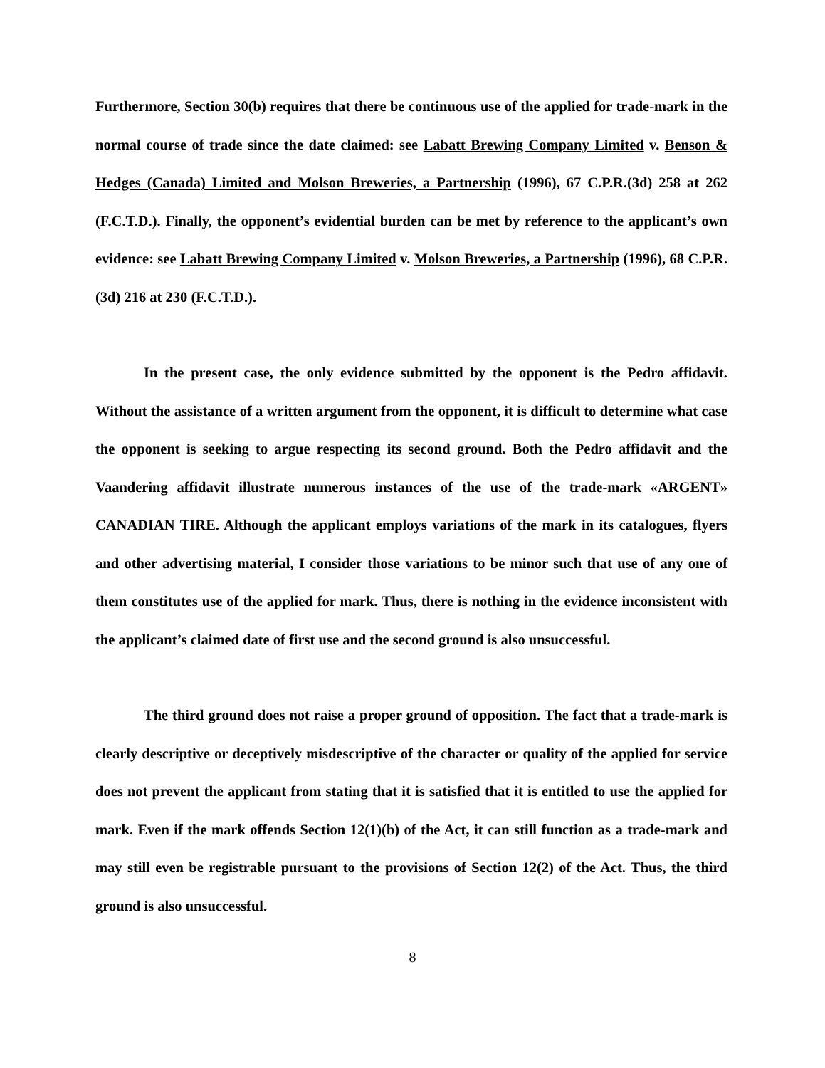Furthermore, Section 30(b) requires that there be continuous use of the applied for trade-mark in the normal course of trade since the date claimed: see Labatt Brewing Company Limited v. Benson & Hedges (Canada) Limited and Molson Breweries, a Partnership (1996), 67 C.P.R.(3d) 258 at 262 (F.C.T.D.). Finally, the opponent’s evidential burden can be met by reference to the applicant’s own evidence: see Labatt Brewing Company Limited v. Molson Breweries, a Partnership (1996), 68 C.P.R.(3d) 216 at 230 (F.C.T.D.).
In the present case, the only evidence submitted by the opponent is the Pedro affidavit. Without the assistance of a written argument from the opponent, it is difficult to determine what case the opponent is seeking to argue respecting its second ground. Both the Pedro affidavit and the Vaandering affidavit illustrate numerous instances of the use of the trade-mark «ARGENT» CANADIAN TIRE. Although the applicant employs variations of the mark in its catalogues, flyers and other advertising material, I consider those variations to be minor such that use of any one of them constitutes use of the applied for mark. Thus, there is nothing in the evidence inconsistent with the applicant’s claimed date of first use and the second ground is also unsuccessful.
The third ground does not raise a proper ground of opposition. The fact that a trade-mark is clearly descriptive or deceptively misdescriptive of the character or quality of the applied for service does not prevent the applicant from stating that it is satisfied that it is entitled to use the applied for mark. Even if the mark offends Section 12(1)(b) of the Act, it can still function as a trade-mark and may still even be registrable pursuant to the provisions of Section 12(2) of the Act. Thus, the third ground is also unsuccessful.
8